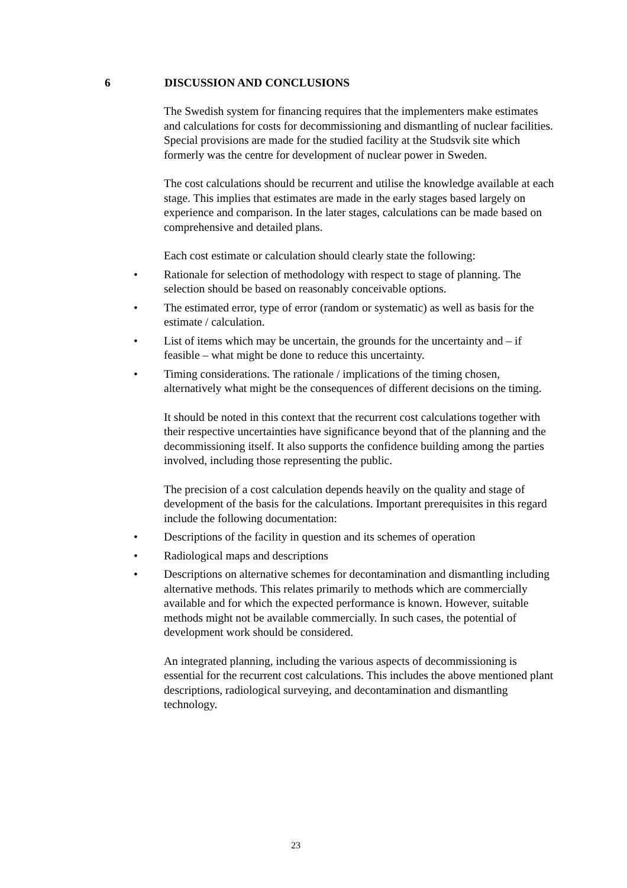6 DISCUSSION AND CONCLUSIONS
The Swedish system for financing requires that the implementers make estimates and calculations for costs for decommissioning and dismantling of nuclear facilities. Special provisions are made for the studied facility at the Studsvik site which formerly was the centre for development of nuclear power in Sweden.
The cost calculations should be recurrent and utilise the knowledge available at each stage. This implies that estimates are made in the early stages based largely on experience and comparison. In the later stages, calculations can be made based on comprehensive and detailed plans.
Each cost estimate or calculation should clearly state the following:
• Rationale for selection of methodology with respect to stage of planning. The selection should be based on reasonably conceivable options.
• The estimated error, type of error (random or systematic) as well as basis for the estimate / calculation.
• List of items which may be uncertain, the grounds for the uncertainty and – if feasible – what might be done to reduce this uncertainty.
• Timing considerations. The rationale / implications of the timing chosen, alternatively what might be the consequences of different decisions on the timing.
It should be noted in this context that the recurrent cost calculations together with their respective uncertainties have significance beyond that of the planning and the decommissioning itself. It also supports the confidence building among the parties involved, including those representing the public.
The precision of a cost calculation depends heavily on the quality and stage of development of the basis for the calculations. Important prerequisites in this regard include the following documentation:
• Descriptions of the facility in question and its schemes of operation
• Radiological maps and descriptions
• Descriptions on alternative schemes for decontamination and dismantling including alternative methods. This relates primarily to methods which are commercially available and for which the expected performance is known. However, suitable methods might not be available commercially. In such cases, the potential of development work should be considered.
An integrated planning, including the various aspects of decommissioning is essential for the recurrent cost calculations. This includes the above mentioned plant descriptions, radiological surveying, and decontamination and dismantling technology.
23